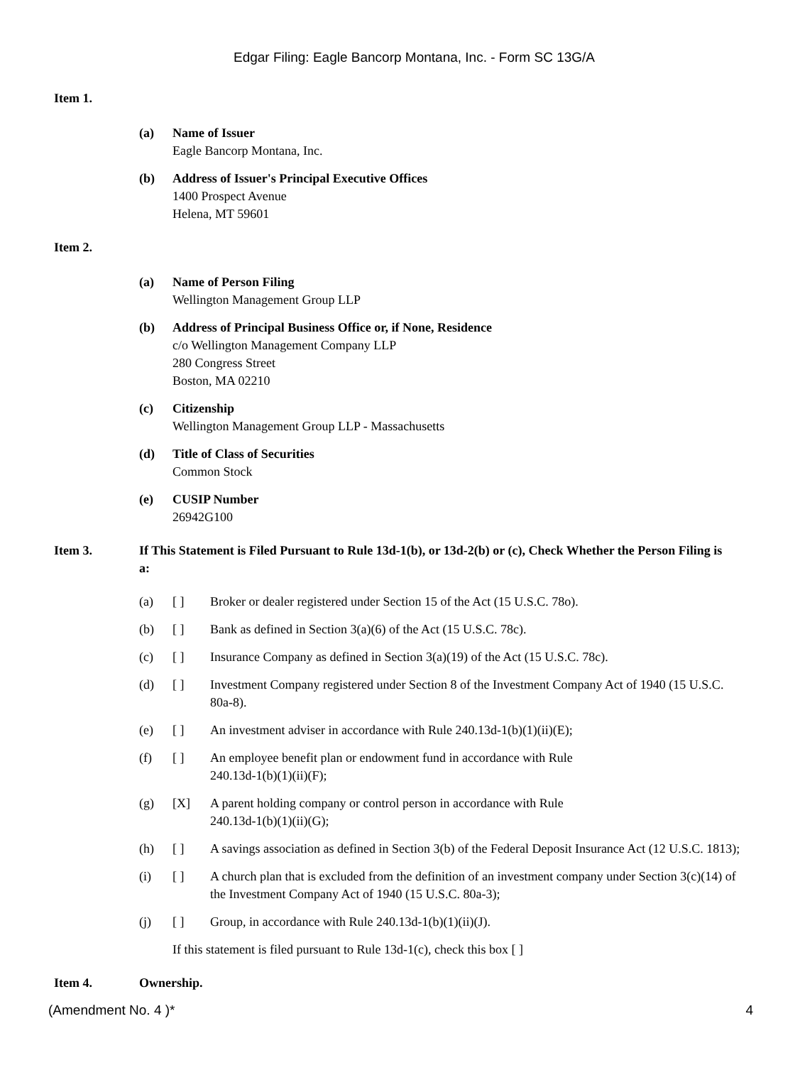Edgar Filing: Eagle Bancorp Montana, Inc. - Form SC 13G/A
Item 1.
(a) Name of Issuer
Eagle Bancorp Montana, Inc.
(b) Address of Issuer's Principal Executive Offices
1400 Prospect Avenue
Helena, MT 59601
Item 2.
(a) Name of Person Filing
Wellington Management Group LLP
(b) Address of Principal Business Office or, if None, Residence
c/o Wellington Management Company LLP
280 Congress Street
Boston, MA 02210
(c) Citizenship
Wellington Management Group LLP - Massachusetts
(d) Title of Class of Securities
Common Stock
(e) CUSIP Number
26942G100
Item 3. If This Statement is Filed Pursuant to Rule 13d-1(b), or 13d-2(b) or (c), Check Whether the Person Filing is a:
(a) [ ] Broker or dealer registered under Section 15 of the Act (15 U.S.C. 78o).
(b) [ ] Bank as defined in Section 3(a)(6) of the Act (15 U.S.C. 78c).
(c) [ ] Insurance Company as defined in Section 3(a)(19) of the Act (15 U.S.C. 78c).
(d) [ ] Investment Company registered under Section 8 of the Investment Company Act of 1940 (15 U.S.C. 80a-8).
(e) [ ] An investment adviser in accordance with Rule 240.13d-1(b)(1)(ii)(E);
(f) [ ] An employee benefit plan or endowment fund in accordance with Rule
240.13d-1(b)(1)(ii)(F);
(g) [X] A parent holding company or control person in accordance with Rule
240.13d-1(b)(1)(ii)(G);
(h) [ ] A savings association as defined in Section 3(b) of the Federal Deposit Insurance Act (12 U.S.C. 1813);
(i) [ ] A church plan that is excluded from the definition of an investment company under Section 3(c)(14) of the Investment Company Act of 1940 (15 U.S.C. 80a-3);
(j) [ ] Group, in accordance with Rule 240.13d-1(b)(1)(ii)(J).
If this statement is filed pursuant to Rule 13d-1(c), check this box [ ]
Item 4. Ownership.
(Amendment No. 4 )* 4